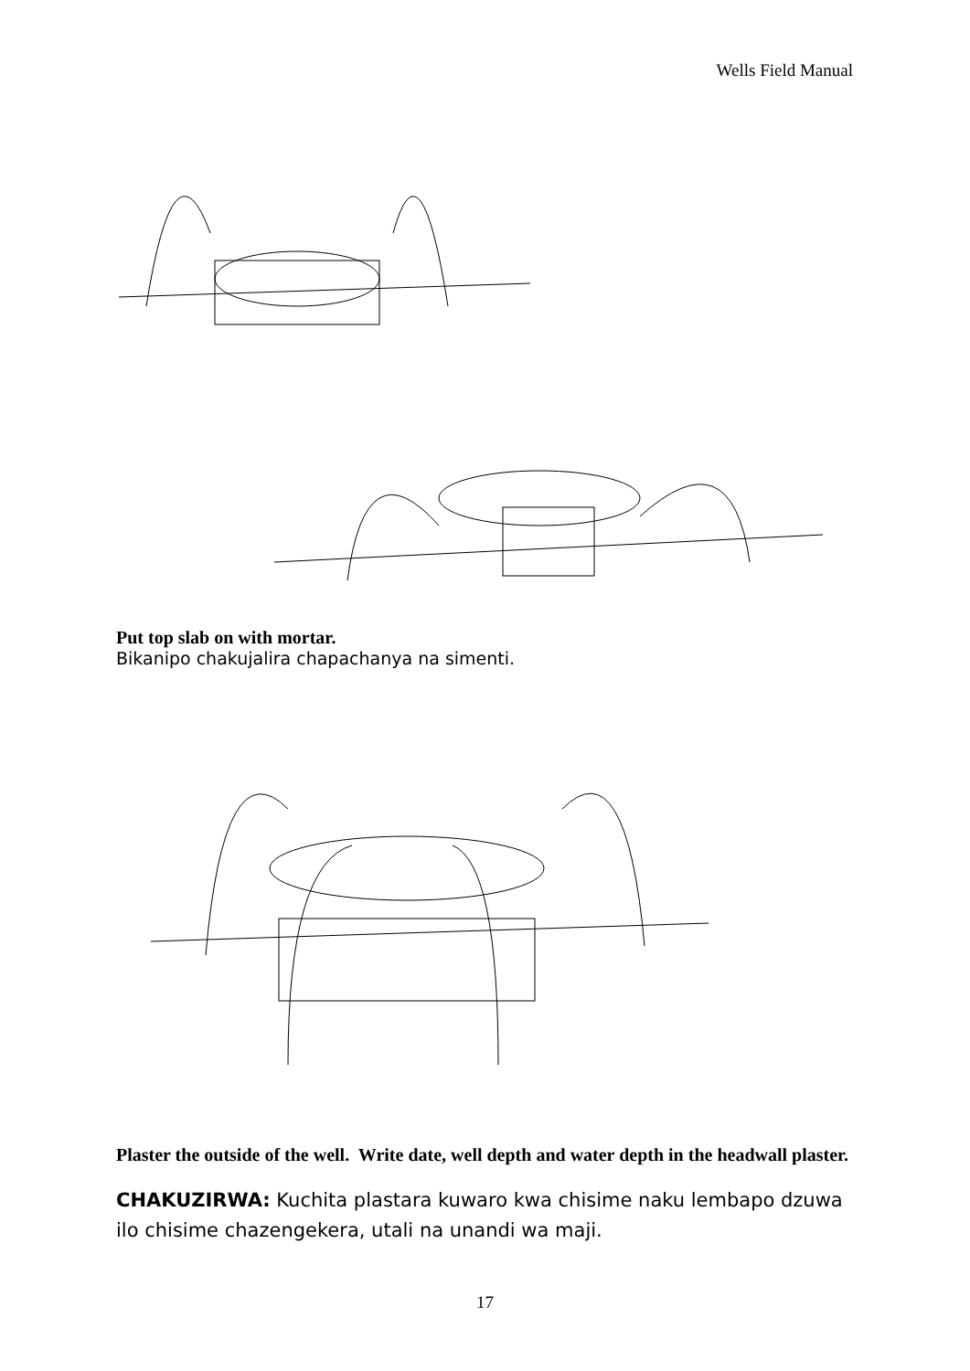Wells Field Manual
Put top slab on with mortar.
Bikanipo chakujalira chapachanya na simenti.
Plaster the outside of the well. Write date, well depth and water depth in the headwall plaster.
CHAKUZIRWA: Kuchita plastara kuwaro kwa chisime naku lembapo dzuwa ilo chisime chazengekera, utali na unandi wa maji.
17